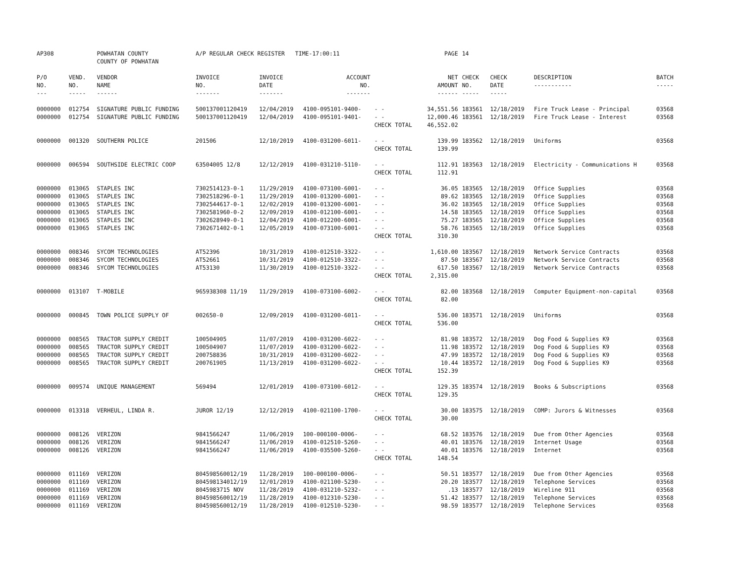| AP308 | | POWHATAN COUNTY COUNTY OF POWHATAN | A/P REGULAR CHECK REGISTER TIME-17:00:11 | | | | PAGE | 14 | | | |
| P/O NO. --- | VEND. NO. ----- | VENDOR NAME ------ | INVOICE NO. ------- | INVOICE DATE ------- | ACCOUNT NO. ------- | | NET AMOUNT ------ | CHECK NO. ----- | CHECK DATE ----- | DESCRIPTION ----------- | BATCH ----- |
| 0000000 | 012754 | SIGNATURE PUBLIC FUNDING | 500137001120419 | 12/04/2019 | 4100-095101-9400- | - - | 34,551.56 | 183561 | 12/18/2019 | Fire Truck Lease - Principal | 03568 |
| 0000000 | 012754 | SIGNATURE PUBLIC FUNDING | 500137001120419 | 12/04/2019 | 4100-095101-9401- | - - | 12,000.46 | 183561 | 12/18/2019 | Fire Truck Lease - Interest | 03568 |
| | | | | | | CHECK TOTAL | 46,552.02 | | | | |
| 0000000 | 001320 | SOUTHERN POLICE | 201506 | 12/10/2019 | 4100-031200-6011- | - - | 139.99 | 183562 | 12/18/2019 | Uniforms | 03568 |
| | | | | | | CHECK TOTAL | 139.99 | | | | |
| 0000000 | 006594 | SOUTHSIDE ELECTRIC COOP | 63504005 12/8 | 12/12/2019 | 4100-031210-5110- | - - | 112.91 | 183563 | 12/18/2019 | Electricity - Communications H | 03568 |
| | | | | | | CHECK TOTAL | 112.91 | | | | |
| 0000000 | 013065 | STAPLES INC | 7302514123-0-1 | 11/29/2019 | 4100-073100-6001- | - - | 36.05 | 183565 | 12/18/2019 | Office Supplies | 03568 |
| 0000000 | 013065 | STAPLES INC | 7302518296-0-1 | 11/29/2019 | 4100-013200-6001- | - - | 89.62 | 183565 | 12/18/2019 | Office Supplies | 03568 |
| 0000000 | 013065 | STAPLES INC | 7302544617-0-1 | 12/02/2019 | 4100-013200-6001- | - - | 36.02 | 183565 | 12/18/2019 | Office Supplies | 03568 |
| 0000000 | 013065 | STAPLES INC | 7302581960-0-2 | 12/09/2019 | 4100-012100-6001- | - - | 14.58 | 183565 | 12/18/2019 | Office Supplies | 03568 |
| 0000000 | 013065 | STAPLES INC | 7302628949-0-1 | 12/04/2019 | 4100-012200-6001- | - - | 75.27 | 183565 | 12/18/2019 | Office Supplies | 03568 |
| 0000000 | 013065 | STAPLES INC | 7302671402-0-1 | 12/05/2019 | 4100-073100-6001- | - - | 58.76 | 183565 | 12/18/2019 | Office Supplies | 03568 |
| | | | | | | CHECK TOTAL | 310.30 | | | | |
| 0000000 | 008346 | SYCOM TECHNOLOGIES | AT52396 | 10/31/2019 | 4100-012510-3322- | - - | 1,610.00 | 183567 | 12/18/2019 | Network Service Contracts | 03568 |
| 0000000 | 008346 | SYCOM TECHNOLOGIES | AT52661 | 10/31/2019 | 4100-012510-3322- | - - | 87.50 | 183567 | 12/18/2019 | Network Service Contracts | 03568 |
| 0000000 | 008346 | SYCOM TECHNOLOGIES | AT53130 | 11/30/2019 | 4100-012510-3322- | - - | 617.50 | 183567 | 12/18/2019 | Network Service Contracts | 03568 |
| | | | | | | CHECK TOTAL | 2,315.00 | | | | |
| 0000000 | 013107 | T-MOBILE | 965938308 11/19 | 11/29/2019 | 4100-073100-6002- | - - | 82.00 | 183568 | 12/18/2019 | Computer Equipment-non-capital | 03568 |
| | | | | | | CHECK TOTAL | 82.00 | | | | |
| 0000000 | 000845 | TOWN POLICE SUPPLY OF | 002650-0 | 12/09/2019 | 4100-031200-6011- | - - | 536.00 | 183571 | 12/18/2019 | Uniforms | 03568 |
| | | | | | | CHECK TOTAL | 536.00 | | | | |
| 0000000 | 008565 | TRACTOR SUPPLY CREDIT | 100504905 | 11/07/2019 | 4100-031200-6022- | - - | 81.98 | 183572 | 12/18/2019 | Dog Food & Supplies K9 | 03568 |
| 0000000 | 008565 | TRACTOR SUPPLY CREDIT | 100504907 | 11/07/2019 | 4100-031200-6022- | - - | 11.98 | 183572 | 12/18/2019 | Dog Food & Supplies K9 | 03568 |
| 0000000 | 008565 | TRACTOR SUPPLY CREDIT | 200758836 | 10/31/2019 | 4100-031200-6022- | - - | 47.99 | 183572 | 12/18/2019 | Dog Food & Supplies K9 | 03568 |
| 0000000 | 008565 | TRACTOR SUPPLY CREDIT | 200761905 | 11/13/2019 | 4100-031200-6022- | - - | 10.44 | 183572 | 12/18/2019 | Dog Food & Supplies K9 | 03568 |
| | | | | | | CHECK TOTAL | 152.39 | | | | |
| 0000000 | 009574 | UNIQUE MANAGEMENT | 569494 | 12/01/2019 | 4100-073100-6012- | - - | 129.35 | 183574 | 12/18/2019 | Books & Subscriptions | 03568 |
| | | | | | | CHECK TOTAL | 129.35 | | | | |
| 0000000 | 013318 | VERHEUL, LINDA R. | JUROR 12/19 | 12/12/2019 | 4100-021100-1700- | - - | 30.00 | 183575 | 12/18/2019 | COMP: Jurors & Witnesses | 03568 |
| | | | | | | CHECK TOTAL | 30.00 | | | | |
| 0000000 | 008126 | VERIZON | 9841566247 | 11/06/2019 | 100-000100-0006- | - - | 68.52 | 183576 | 12/18/2019 | Due from Other Agencies | 03568 |
| 0000000 | 008126 | VERIZON | 9841566247 | 11/06/2019 | 4100-012510-5260- | - - | 40.01 | 183576 | 12/18/2019 | Internet Usage | 03568 |
| 0000000 | 008126 | VERIZON | 9841566247 | 11/06/2019 | 4100-035500-5260- | - - | 40.01 | 183576 | 12/18/2019 | Internet | 03568 |
| | | | | | | CHECK TOTAL | 148.54 | | | | |
| 0000000 | 011169 | VERIZON | 804598560012/19 | 11/28/2019 | 100-000100-0006- | - - | 50.51 | 183577 | 12/18/2019 | Due from Other Agencies | 03568 |
| 0000000 | 011169 | VERIZON | 804598134012/19 | 12/01/2019 | 4100-021100-5230- | - - | 20.20 | 183577 | 12/18/2019 | Telephone Services | 03568 |
| 0000000 | 011169 | VERIZON | 8045983715 NOV | 11/28/2019 | 4100-031210-5232- | - - | .13 | 183577 | 12/18/2019 | Wireline 911 | 03568 |
| 0000000 | 011169 | VERIZON | 804598560012/19 | 11/28/2019 | 4100-012310-5230- | - - | 51.42 | 183577 | 12/18/2019 | Telephone Services | 03568 |
| 0000000 | 011169 | VERIZON | 804598560012/19 | 11/28/2019 | 4100-012510-5230- | - - | 98.59 | 183577 | 12/18/2019 | Telephone Services | 03568 |